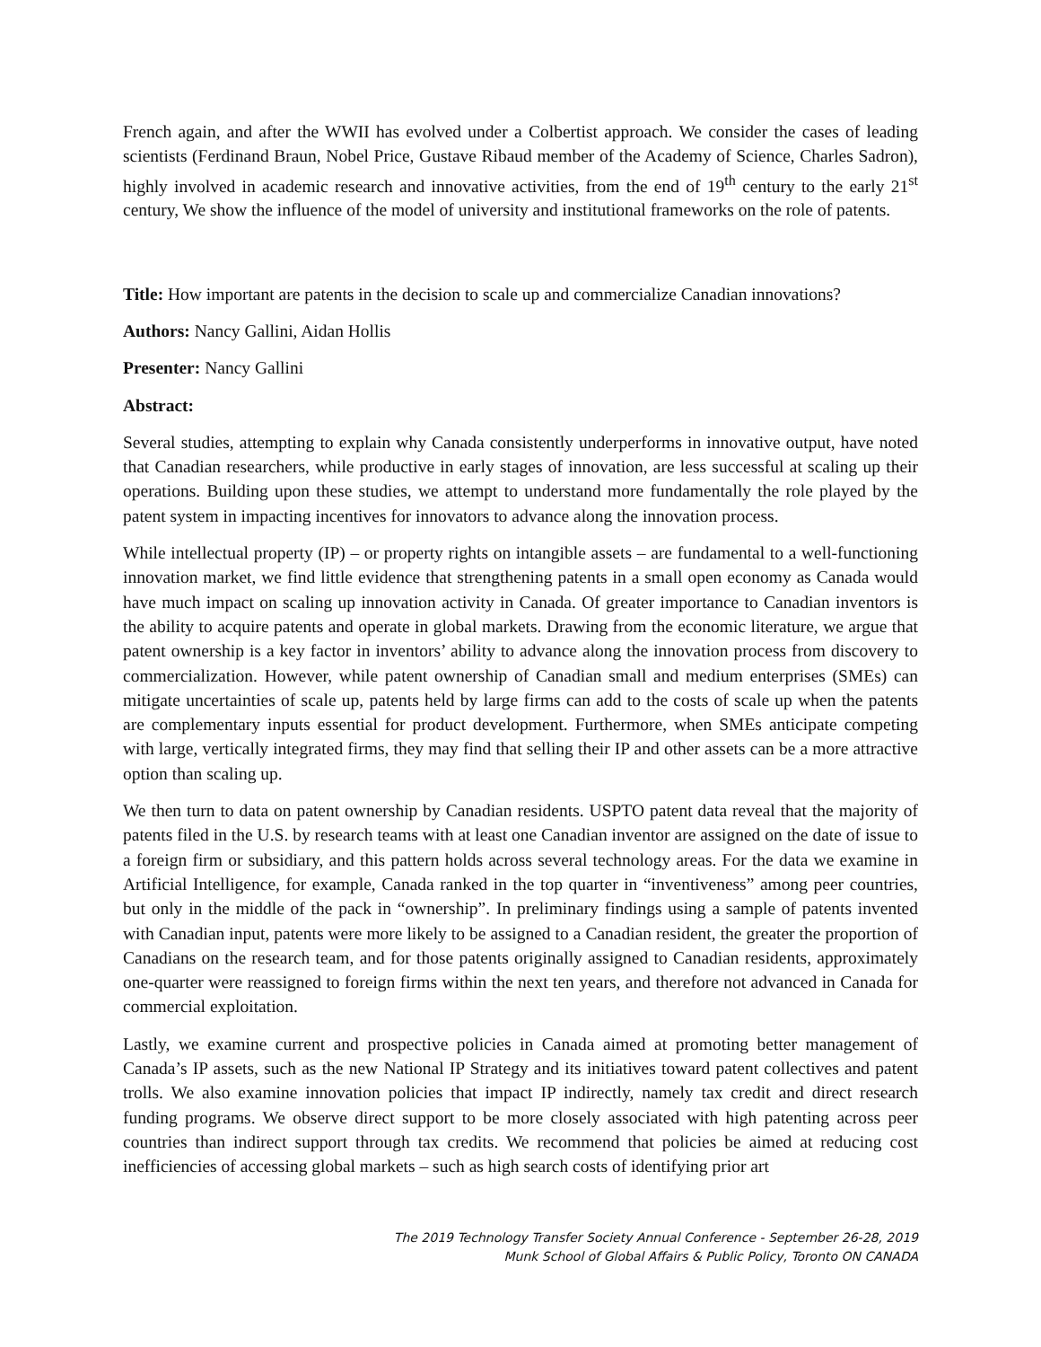French again, and after the WWII has evolved under a Colbertist approach. We consider the cases of leading scientists (Ferdinand Braun, Nobel Price, Gustave Ribaud member of the Academy of Science, Charles Sadron), highly involved in academic research and innovative activities, from the end of 19<sup>th</sup> century to the early 21<sup>st</sup> century, We show the influence of the model of university and institutional frameworks on the role of patents.
Title: How important are patents in the decision to scale up and commercialize Canadian innovations?
Authors: Nancy Gallini, Aidan Hollis
Presenter: Nancy Gallini
Abstract:
Several studies, attempting to explain why Canada consistently underperforms in innovative output, have noted that Canadian researchers, while productive in early stages of innovation, are less successful at scaling up their operations. Building upon these studies, we attempt to understand more fundamentally the role played by the patent system in impacting incentives for innovators to advance along the innovation process.
While intellectual property (IP) – or property rights on intangible assets – are fundamental to a well-functioning innovation market, we find little evidence that strengthening patents in a small open economy as Canada would have much impact on scaling up innovation activity in Canada. Of greater importance to Canadian inventors is the ability to acquire patents and operate in global markets. Drawing from the economic literature, we argue that patent ownership is a key factor in inventors’ ability to advance along the innovation process from discovery to commercialization. However, while patent ownership of Canadian small and medium enterprises (SMEs) can mitigate uncertainties of scale up, patents held by large firms can add to the costs of scale up when the patents are complementary inputs essential for product development. Furthermore, when SMEs anticipate competing with large, vertically integrated firms, they may find that selling their IP and other assets can be a more attractive option than scaling up.
We then turn to data on patent ownership by Canadian residents. USPTO patent data reveal that the majority of patents filed in the U.S. by research teams with at least one Canadian inventor are assigned on the date of issue to a foreign firm or subsidiary, and this pattern holds across several technology areas. For the data we examine in Artificial Intelligence, for example, Canada ranked in the top quarter in “inventiveness” among peer countries, but only in the middle of the pack in “ownership”. In preliminary findings using a sample of patents invented with Canadian input, patents were more likely to be assigned to a Canadian resident, the greater the proportion of Canadians on the research team, and for those patents originally assigned to Canadian residents, approximately one-quarter were reassigned to foreign firms within the next ten years, and therefore not advanced in Canada for commercial exploitation.
Lastly, we examine current and prospective policies in Canada aimed at promoting better management of Canada’s IP assets, such as the new National IP Strategy and its initiatives toward patent collectives and patent trolls. We also examine innovation policies that impact IP indirectly, namely tax credit and direct research funding programs. We observe direct support to be more closely associated with high patenting across peer countries than indirect support through tax credits. We recommend that policies be aimed at reducing cost inefficiencies of accessing global markets – such as high search costs of identifying prior art
The 2019 Technology Transfer Society Annual Conference - September 26-28, 2019
Munk School of Global Affairs & Public Policy, Toronto ON CANADA